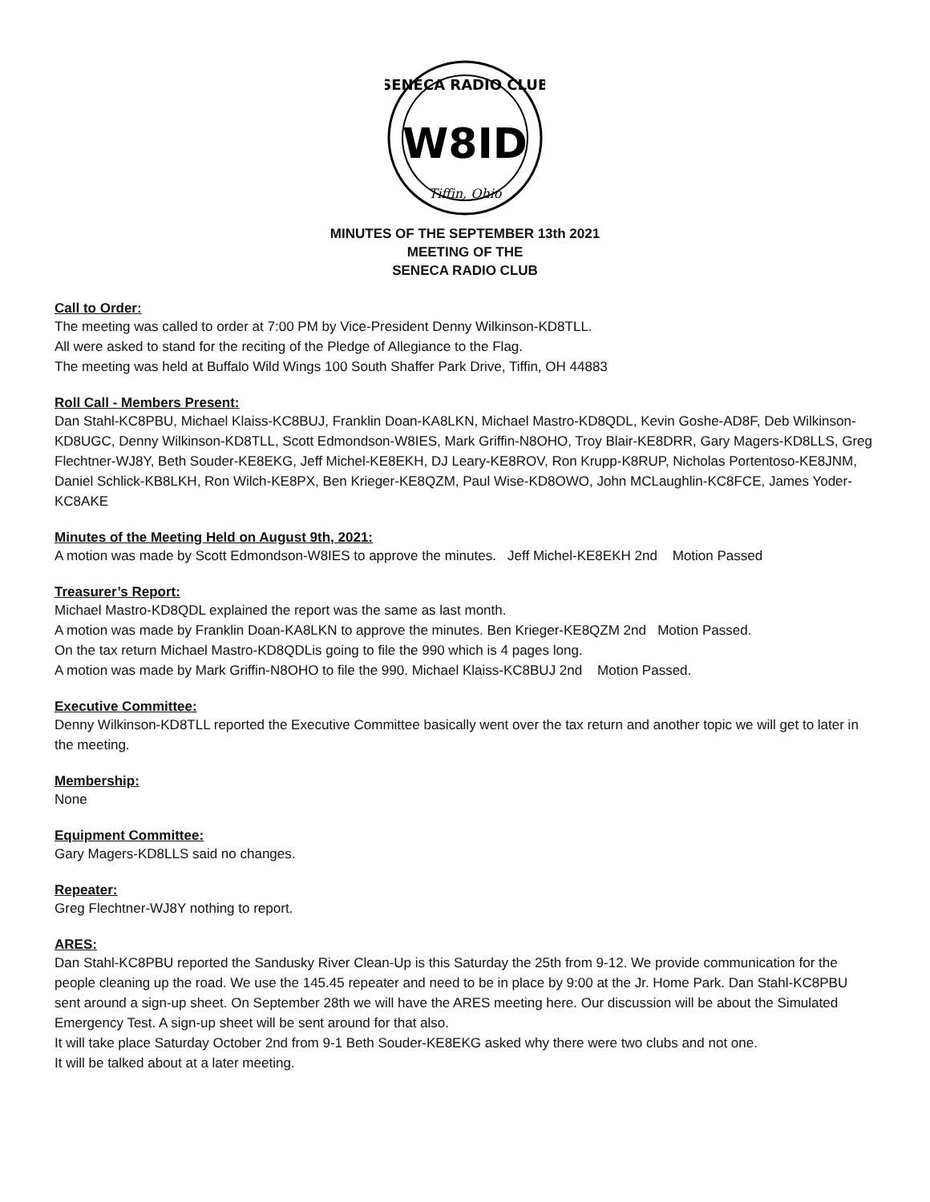SENECA RADIO CLUB
W8ID
Tiffin, Ohio
MINUTES OF THE SEPTEMBER 13th 2021
MEETING OF THE
SENECA RADIO CLUB
Call to Order:
The meeting was called to order at 7:00 PM by Vice-President Denny Wilkinson-KD8TLL.
All were asked to stand for the reciting of the Pledge of Allegiance to the Flag.
The meeting was held at Buffalo Wild Wings 100 South Shaffer Park Drive, Tiffin, OH 44883
Roll Call - Members Present:
Dan Stahl-KC8PBU, Michael Klaiss-KC8BUJ, Franklin Doan-KA8LKN, Michael Mastro-KD8QDL, Kevin Goshe-AD8F, Deb Wilkinson-KD8UGC, Denny Wilkinson-KD8TLL, Scott Edmondson-W8IES, Mark Griffin-N8OHO, Troy Blair-KE8DRR, Gary Magers-KD8LLS, Greg Flechtner-WJ8Y, Beth Souder-KE8EKG, Jeff Michel-KE8EKH, DJ Leary-KE8ROV, Ron Krupp-K8RUP, Nicholas Portentoso-KE8JNM, Daniel Schlick-KB8LKH, Ron Wilch-KE8PX, Ben Krieger-KE8QZM, Paul Wise-KD8OWO, John MCLaughlin-KC8FCE, James Yoder-KC8AKE
Minutes of the Meeting Held on August 9th, 2021:
A motion was made by Scott Edmondson-W8IES to approve the minutes. Jeff Michel-KE8EKH 2nd Motion Passed
Treasurer’s Report:
Michael Mastro-KD8QDL explained the report was the same as last month.
A motion was made by Franklin Doan-KA8LKN to approve the minutes. Ben Krieger-KE8QZM 2nd Motion Passed.
On the tax return Michael Mastro-KD8QDLis going to file the 990 which is 4 pages long.
A motion was made by Mark Griffin-N8OHO to file the 990. Michael Klaiss-KC8BUJ 2nd Motion Passed.
Executive Committee:
Denny Wilkinson-KD8TLL reported the Executive Committee basically went over the tax return and another topic we will get to later in the meeting.
Membership:
None
Equipment Committee:
Gary Magers-KD8LLS said no changes.
Repeater:
Greg Flechtner-WJ8Y nothing to report.
ARES:
Dan Stahl-KC8PBU reported the Sandusky River Clean-Up is this Saturday the 25th from 9-12. We provide communication for the people cleaning up the road. We use the 145.45 repeater and need to be in place by 9:00 at the Jr. Home Park. Dan Stahl-KC8PBU sent around a sign-up sheet. On September 28th we will have the ARES meeting here. Our discussion will be about the Simulated Emergency Test. A sign-up sheet will be sent around for that also.
It will take place Saturday October 2nd from 9-1 Beth Souder-KE8EKG asked why there were two clubs and not one.
It will be talked about at a later meeting.